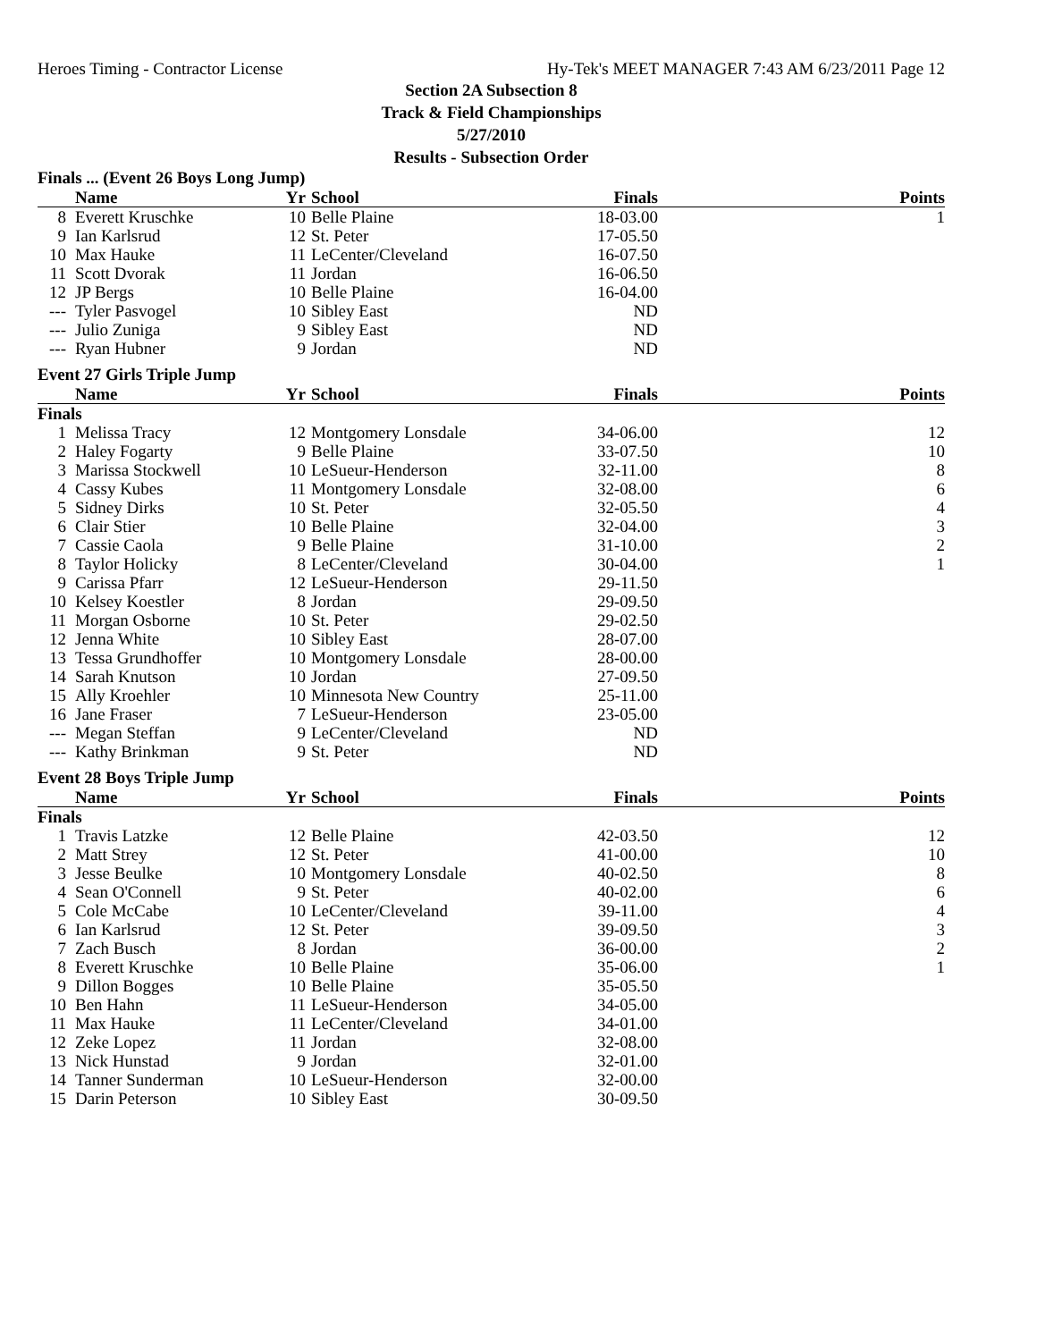Heroes Timing - Contractor License Hy-Tek's MEET MANAGER 7:43 AM 6/23/2011 Page 12
Section 2A Subsection 8
Track & Field Championships
5/27/2010
Results - Subsection Order
Finals ... (Event 26 Boys Long Jump)
| | Name | Yr | School | Finals | Points |
| --- | --- | --- | --- | --- | --- |
| 8 | Everett Kruschke | 10 | Belle Plaine | 18-03.00 | 1 |
| 9 | Ian Karlsrud | 12 | St. Peter | 17-05.50 | |
| 10 | Max Hauke | 11 | LeCenter/Cleveland | 16-07.50 | |
| 11 | Scott Dvorak | 11 | Jordan | 16-06.50 | |
| 12 | JP Bergs | 10 | Belle Plaine | 16-04.00 | |
| --- | Tyler Pasvogel | 10 | Sibley East | ND | |
| --- | Julio Zuniga | 9 | Sibley East | ND | |
| --- | Ryan Hubner | 9 | Jordan | ND | |
Event 27 Girls Triple Jump
| | Name | Yr | School | Finals | Points |
| --- | --- | --- | --- | --- | --- |
| Finals | | | | | |
| 1 | Melissa Tracy | 12 | Montgomery Lonsdale | 34-06.00 | 12 |
| 2 | Haley Fogarty | 9 | Belle Plaine | 33-07.50 | 10 |
| 3 | Marissa Stockwell | 10 | LeSueur-Henderson | 32-11.00 | 8 |
| 4 | Cassy Kubes | 11 | Montgomery Lonsdale | 32-08.00 | 6 |
| 5 | Sidney Dirks | 10 | St. Peter | 32-05.50 | 4 |
| 6 | Clair Stier | 10 | Belle Plaine | 32-04.00 | 3 |
| 7 | Cassie Caola | 9 | Belle Plaine | 31-10.00 | 2 |
| 8 | Taylor Holicky | 8 | LeCenter/Cleveland | 30-04.00 | 1 |
| 9 | Carissa Pfarr | 12 | LeSueur-Henderson | 29-11.50 | |
| 10 | Kelsey Koestler | 8 | Jordan | 29-09.50 | |
| 11 | Morgan Osborne | 10 | St. Peter | 29-02.50 | |
| 12 | Jenna White | 10 | Sibley East | 28-07.00 | |
| 13 | Tessa Grundhoffer | 10 | Montgomery Lonsdale | 28-00.00 | |
| 14 | Sarah Knutson | 10 | Jordan | 27-09.50 | |
| 15 | Ally Kroehler | 10 | Minnesota New Country | 25-11.00 | |
| 16 | Jane Fraser | 7 | LeSueur-Henderson | 23-05.00 | |
| --- | Megan Steffan | 9 | LeCenter/Cleveland | ND | |
| --- | Kathy Brinkman | 9 | St. Peter | ND | |
Event 28 Boys Triple Jump
| | Name | Yr | School | Finals | Points |
| --- | --- | --- | --- | --- | --- |
| Finals | | | | | |
| 1 | Travis Latzke | 12 | Belle Plaine | 42-03.50 | 12 |
| 2 | Matt Strey | 12 | St. Peter | 41-00.00 | 10 |
| 3 | Jesse Beulke | 10 | Montgomery Lonsdale | 40-02.50 | 8 |
| 4 | Sean O'Connell | 9 | St. Peter | 40-02.00 | 6 |
| 5 | Cole McCabe | 10 | LeCenter/Cleveland | 39-11.00 | 4 |
| 6 | Ian Karlsrud | 12 | St. Peter | 39-09.50 | 3 |
| 7 | Zach Busch | 8 | Jordan | 36-00.00 | 2 |
| 8 | Everett Kruschke | 10 | Belle Plaine | 35-06.00 | 1 |
| 9 | Dillon Bogges | 10 | Belle Plaine | 35-05.50 | |
| 10 | Ben Hahn | 11 | LeSueur-Henderson | 34-05.00 | |
| 11 | Max Hauke | 11 | LeCenter/Cleveland | 34-01.00 | |
| 12 | Zeke Lopez | 11 | Jordan | 32-08.00 | |
| 13 | Nick Hunstad | 9 | Jordan | 32-01.00 | |
| 14 | Tanner Sunderman | 10 | LeSueur-Henderson | 32-00.00 | |
| 15 | Darin Peterson | 10 | Sibley East | 30-09.50 | |